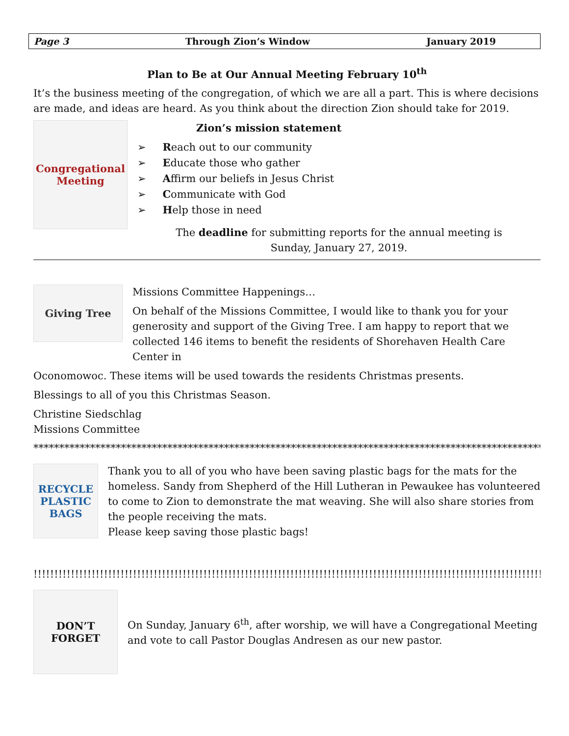Page 3 Through Zion’s Window January 2019
Plan to Be at Our Annual Meeting February 10<sup>th</sup>
It’s the business meeting of the congregation, of which we are all a part. This is where decisions are made, and ideas are heard. As you think about the direction Zion should take for 2019.
Congregational Meeting
Zion’s mission statement
➢ Reach out to our community
➢ Educate those who gather
➢ Affirm our beliefs in Jesus Christ
➢ Communicate with God
➢ Help those in need
The deadline for submitting reports for the annual meeting is
Sunday, January 27, 2019.
Giving Tree
Missions Committee Happenings…
On behalf of the Missions Committee, I would like to thank you for your generosity and support of the Giving Tree. I am happy to report that we collected 146 items to benefit the residents of Shorehaven Health Care Center in
Oconomowoc. These items will be used towards the residents Christmas presents.
Blessings to all of you this Christmas Season.
Christine Siedschlag
Missions Committee
*****************************************************************************************************************
RECYCLE PLASTIC BAGS
Thank you to all of you who have been saving plastic bags for the mats for the homeless. Sandy from Shepherd of the Hill Lutheran in Pewaukee has volunteered to come to Zion to demonstrate the mat weaving. She will also share stories from the people receiving the mats.
Please keep saving those plastic bags!
!!!!!!!!!!!!!!!!!!!!!!!!!!!!!!!!!!!!!!!!!!!!!!!!!!!!!!!!!!!!!!!!!!!!!!!!!!!!!!!!!!!!!!!!!!!!!!!!!!!!!!!!!!!!!!!!!!!!!!!!!!!!!!!!!!!!!!!!!!!!!!!!!!!!!!!!!!!!!!!!!
DON’T FORGET
On Sunday, January 6<sup>th</sup>, after worship, we will have a Congregational Meeting and vote to call Pastor Douglas Andresen as our new pastor.